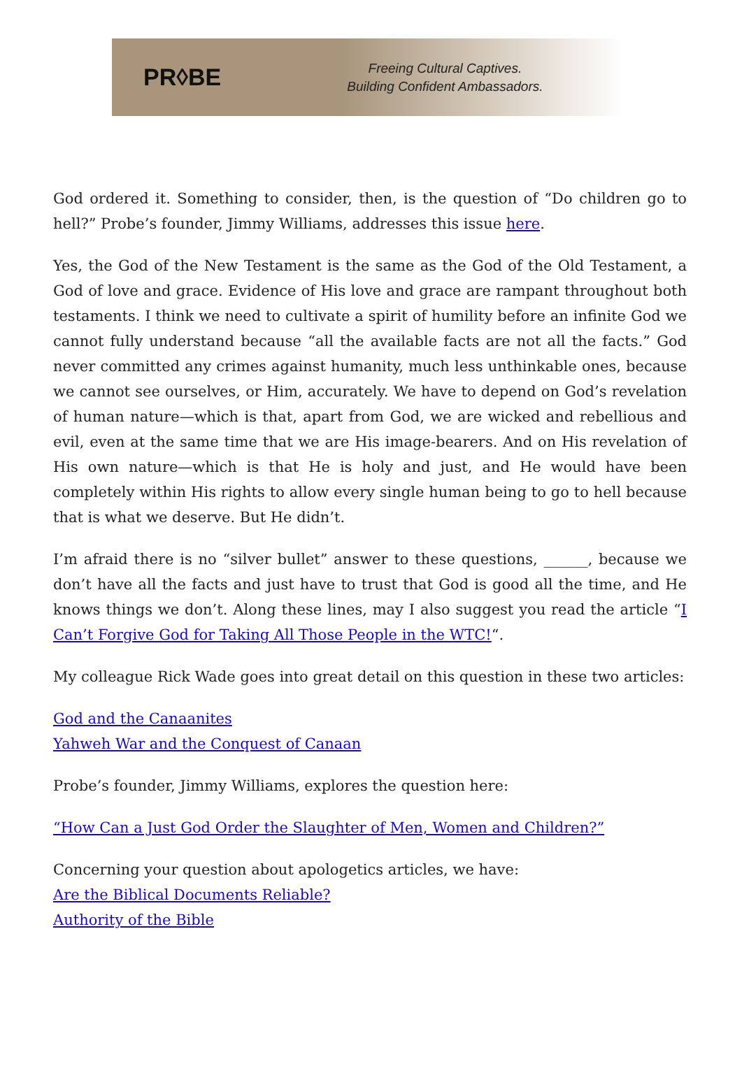PR◊BE
Freeing Cultural Captives.
Building Confident Ambassadors.
God ordered it. Something to consider, then, is the question of “Do children go to hell?” Probe’s founder, Jimmy Williams, addresses this issue here.
Yes, the God of the New Testament is the same as the God of the Old Testament, a God of love and grace. Evidence of His love and grace are rampant throughout both testaments. I think we need to cultivate a spirit of humility before an infinite God we cannot fully understand because “all the available facts are not all the facts.” God never committed any crimes against humanity, much less unthinkable ones, because we cannot see ourselves, or Him, accurately. We have to depend on God’s revelation of human nature—which is that, apart from God, we are wicked and rebellious and evil, even at the same time that we are His image-bearers. And on His revelation of His own nature—which is that He is holy and just, and He would have been completely within His rights to allow every single human being to go to hell because that is what we deserve. But He didn’t.
I’m afraid there is no “silver bullet” answer to these questions, ______, because we don’t have all the facts and just have to trust that God is good all the time, and He knows things we don’t. Along these lines, may I also suggest you read the article “I Can’t Forgive God for Taking All Those People in the WTC!“.
My colleague Rick Wade goes into great detail on this question in these two articles:
God and the Canaanites
Yahweh War and the Conquest of Canaan
Probe’s founder, Jimmy Williams, explores the question here:
“How Can a Just God Order the Slaughter of Men, Women and Children?”
Concerning your question about apologetics articles, we have:
Are the Biblical Documents Reliable?
Authority of the Bible